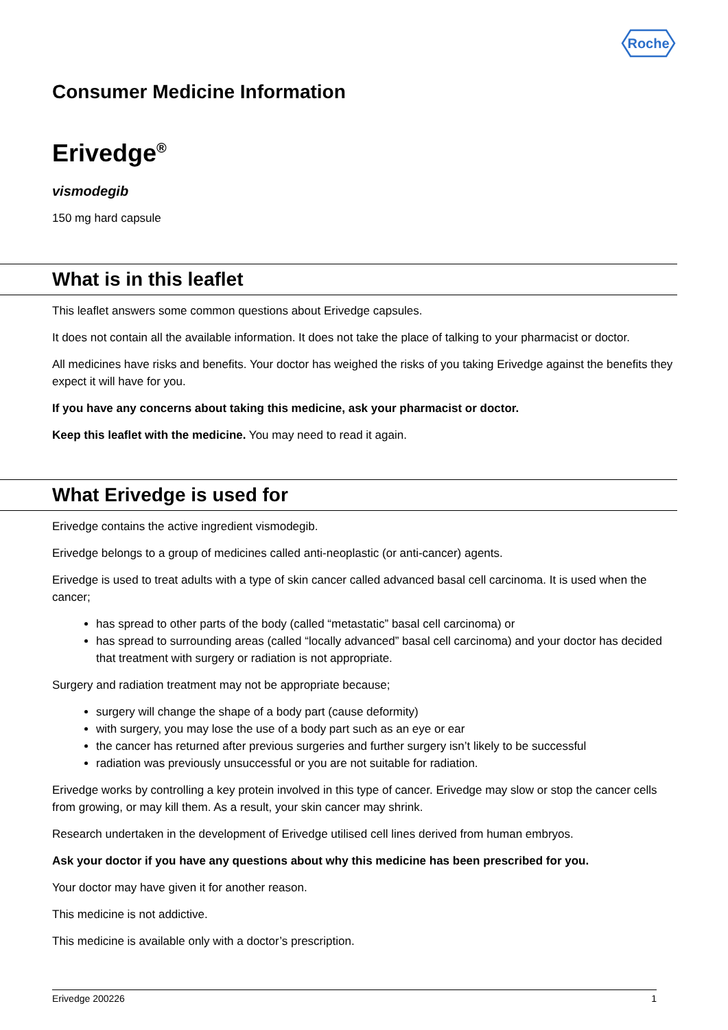Roche
Consumer Medicine Information
Erivedge<sup>®</sup>
vismodegib
150 mg hard capsule
What is in this leaflet
This leaflet answers some common questions about Erivedge capsules.
It does not contain all the available information. It does not take the place of talking to your pharmacist or doctor.
All medicines have risks and benefits. Your doctor has weighed the risks of you taking Erivedge against the benefits they expect it will have for you.
If you have any concerns about taking this medicine, ask your pharmacist or doctor.
Keep this leaflet with the medicine. You may need to read it again.
What Erivedge is used for
Erivedge contains the active ingredient vismodegib.
Erivedge belongs to a group of medicines called anti-neoplastic (or anti-cancer) agents.
Erivedge is used to treat adults with a type of skin cancer called advanced basal cell carcinoma. It is used when the cancer;
has spread to other parts of the body (called “metastatic” basal cell carcinoma) or
has spread to surrounding areas (called “locally advanced” basal cell carcinoma) and your doctor has decided that treatment with surgery or radiation is not appropriate.
Surgery and radiation treatment may not be appropriate because;
surgery will change the shape of a body part (cause deformity)
with surgery, you may lose the use of a body part such as an eye or ear
the cancer has returned after previous surgeries and further surgery isn’t likely to be successful
radiation was previously unsuccessful or you are not suitable for radiation.
Erivedge works by controlling a key protein involved in this type of cancer. Erivedge may slow or stop the cancer cells from growing, or may kill them. As a result, your skin cancer may shrink.
Research undertaken in the development of Erivedge utilised cell lines derived from human embryos.
Ask your doctor if you have any questions about why this medicine has been prescribed for you.
Your doctor may have given it for another reason.
This medicine is not addictive.
This medicine is available only with a doctor’s prescription.
Erivedge 200226 1